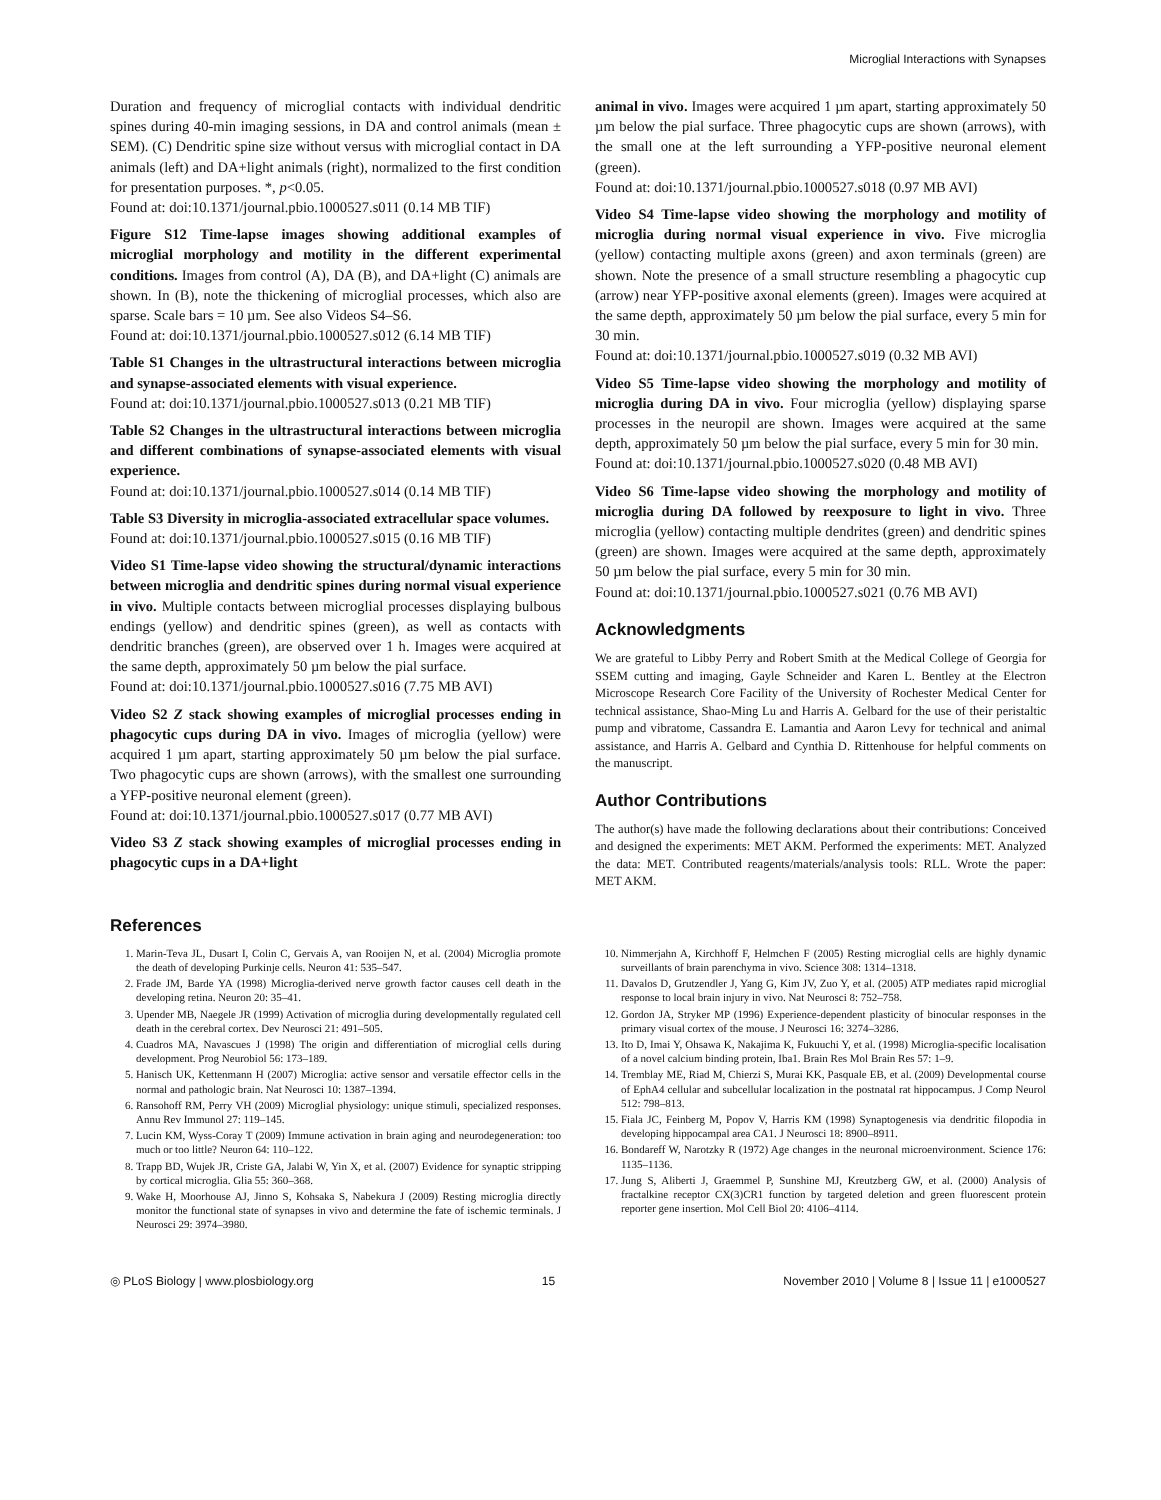Microglial Interactions with Synapses
Duration and frequency of microglial contacts with individual dendritic spines during 40-min imaging sessions, in DA and control animals (mean ± SEM). (C) Dendritic spine size without versus with microglial contact in DA animals (left) and DA+light animals (right), normalized to the first condition for presentation purposes. *, p<0.05.
Found at: doi:10.1371/journal.pbio.1000527.s011 (0.14 MB TIF)
Figure S12 Time-lapse images showing additional examples of microglial morphology and motility in the different experimental conditions. Images from control (A), DA (B), and DA+light (C) animals are shown. In (B), note the thickening of microglial processes, which also are sparse. Scale bars = 10 µm. See also Videos S4–S6.
Found at: doi:10.1371/journal.pbio.1000527.s012 (6.14 MB TIF)
Table S1 Changes in the ultrastructural interactions between microglia and synapse-associated elements with visual experience.
Found at: doi:10.1371/journal.pbio.1000527.s013 (0.21 MB TIF)
Table S2 Changes in the ultrastructural interactions between microglia and different combinations of synapse-associated elements with visual experience.
Found at: doi:10.1371/journal.pbio.1000527.s014 (0.14 MB TIF)
Table S3 Diversity in microglia-associated extracellular space volumes.
Found at: doi:10.1371/journal.pbio.1000527.s015 (0.16 MB TIF)
Video S1 Time-lapse video showing the structural/dynamic interactions between microglia and dendritic spines during normal visual experience in vivo. Multiple contacts between microglial processes displaying bulbous endings (yellow) and dendritic spines (green), as well as contacts with dendritic branches (green), are observed over 1 h. Images were acquired at the same depth, approximately 50 µm below the pial surface.
Found at: doi:10.1371/journal.pbio.1000527.s016 (7.75 MB AVI)
Video S2 Z stack showing examples of microglial processes ending in phagocytic cups during DA in vivo. Images of microglia (yellow) were acquired 1 µm apart, starting approximately 50 µm below the pial surface. Two phagocytic cups are shown (arrows), with the smallest one surrounding a YFP-positive neuronal element (green).
Found at: doi:10.1371/journal.pbio.1000527.s017 (0.77 MB AVI)
Video S3 Z stack showing examples of microglial processes ending in phagocytic cups in a DA+light
animal in vivo. Images were acquired 1 µm apart, starting approximately 50 µm below the pial surface. Three phagocytic cups are shown (arrows), with the small one at the left surrounding a YFP-positive neuronal element (green).
Found at: doi:10.1371/journal.pbio.1000527.s018 (0.97 MB AVI)
Video S4 Time-lapse video showing the morphology and motility of microglia during normal visual experience in vivo. Five microglia (yellow) contacting multiple axons (green) and axon terminals (green) are shown. Note the presence of a small structure resembling a phagocytic cup (arrow) near YFP-positive axonal elements (green). Images were acquired at the same depth, approximately 50 µm below the pial surface, every 5 min for 30 min.
Found at: doi:10.1371/journal.pbio.1000527.s019 (0.32 MB AVI)
Video S5 Time-lapse video showing the morphology and motility of microglia during DA in vivo. Four microglia (yellow) displaying sparse processes in the neuropil are shown. Images were acquired at the same depth, approximately 50 µm below the pial surface, every 5 min for 30 min.
Found at: doi:10.1371/journal.pbio.1000527.s020 (0.48 MB AVI)
Video S6 Time-lapse video showing the morphology and motility of microglia during DA followed by reexposure to light in vivo. Three microglia (yellow) contacting multiple dendrites (green) and dendritic spines (green) are shown. Images were acquired at the same depth, approximately 50 µm below the pial surface, every 5 min for 30 min.
Found at: doi:10.1371/journal.pbio.1000527.s021 (0.76 MB AVI)
Acknowledgments
We are grateful to Libby Perry and Robert Smith at the Medical College of Georgia for SSEM cutting and imaging, Gayle Schneider and Karen L. Bentley at the Electron Microscope Research Core Facility of the University of Rochester Medical Center for technical assistance, Shao-Ming Lu and Harris A. Gelbard for the use of their peristaltic pump and vibratome, Cassandra E. Lamantia and Aaron Levy for technical and animal assistance, and Harris A. Gelbard and Cynthia D. Rittenhouse for helpful comments on the manuscript.
Author Contributions
The author(s) have made the following declarations about their contributions: Conceived and designed the experiments: MET AKM. Performed the experiments: MET. Analyzed the data: MET. Contributed reagents/materials/analysis tools: RLL. Wrote the paper: MET AKM.
References
1. Marin-Teva JL, Dusart I, Colin C, Gervais A, van Rooijen N, et al. (2004) Microglia promote the death of developing Purkinje cells. Neuron 41: 535–547.
2. Frade JM, Barde YA (1998) Microglia-derived nerve growth factor causes cell death in the developing retina. Neuron 20: 35–41.
3. Upender MB, Naegele JR (1999) Activation of microglia during developmentally regulated cell death in the cerebral cortex. Dev Neurosci 21: 491–505.
4. Cuadros MA, Navascues J (1998) The origin and differentiation of microglial cells during development. Prog Neurobiol 56: 173–189.
5. Hanisch UK, Kettenmann H (2007) Microglia: active sensor and versatile effector cells in the normal and pathologic brain. Nat Neurosci 10: 1387–1394.
6. Ransohoff RM, Perry VH (2009) Microglial physiology: unique stimuli, specialized responses. Annu Rev Immunol 27: 119–145.
7. Lucin KM, Wyss-Coray T (2009) Immune activation in brain aging and neurodegeneration: too much or too little? Neuron 64: 110–122.
8. Trapp BD, Wujek JR, Criste GA, Jalabi W, Yin X, et al. (2007) Evidence for synaptic stripping by cortical microglia. Glia 55: 360–368.
9. Wake H, Moorhouse AJ, Jinno S, Kohsaka S, Nabekura J (2009) Resting microglia directly monitor the functional state of synapses in vivo and determine the fate of ischemic terminals. J Neurosci 29: 3974–3980.
10. Nimmerjahn A, Kirchhoff F, Helmchen F (2005) Resting microglial cells are highly dynamic surveillants of brain parenchyma in vivo. Science 308: 1314–1318.
11. Davalos D, Grutzendler J, Yang G, Kim JV, Zuo Y, et al. (2005) ATP mediates rapid microglial response to local brain injury in vivo. Nat Neurosci 8: 752–758.
12. Gordon JA, Stryker MP (1996) Experience-dependent plasticity of binocular responses in the primary visual cortex of the mouse. J Neurosci 16: 3274–3286.
13. Ito D, Imai Y, Ohsawa K, Nakajima K, Fukuuchi Y, et al. (1998) Microglia-specific localisation of a novel calcium binding protein, Iba1. Brain Res Mol Brain Res 57: 1–9.
14. Tremblay ME, Riad M, Chierzi S, Murai KK, Pasquale EB, et al. (2009) Developmental course of EphA4 cellular and subcellular localization in the postnatal rat hippocampus. J Comp Neurol 512: 798–813.
15. Fiala JC, Feinberg M, Popov V, Harris KM (1998) Synaptogenesis via dendritic filopodia in developing hippocampal area CA1. J Neurosci 18: 8900–8911.
16. Bondareff W, Narotzky R (1972) Age changes in the neuronal microenvironment. Science 176: 1135–1136.
17. Jung S, Aliberti J, Graemmel P, Sunshine MJ, Kreutzberg GW, et al. (2000) Analysis of fractalkine receptor CX(3)CR1 function by targeted deletion and green fluorescent protein reporter gene insertion. Mol Cell Biol 20: 4106–4114.
◎ PLoS Biology | www.plosbiology.org 15 November 2010 | Volume 8 | Issue 11 | e1000527